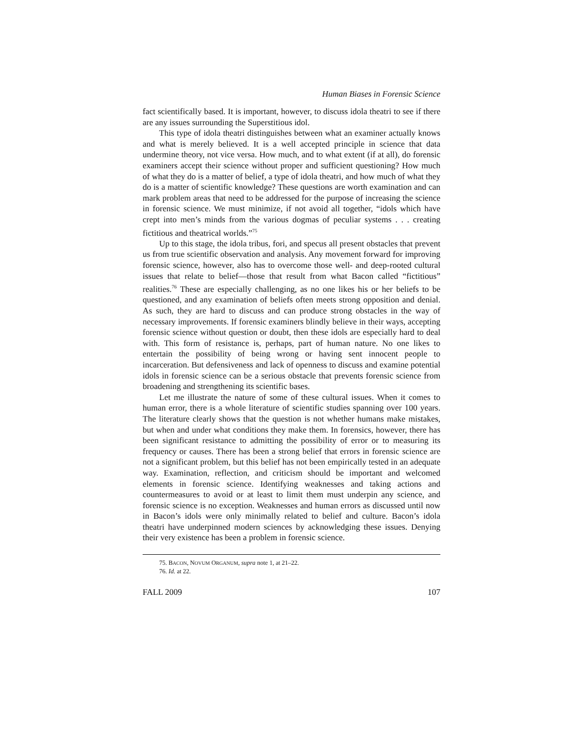Human Biases in Forensic Science
fact scientifically based. It is important, however, to discuss idola theatri to see if there are any issues surrounding the Superstitious idol.
This type of idola theatri distinguishes between what an examiner actually knows and what is merely believed. It is a well accepted principle in science that data undermine theory, not vice versa. How much, and to what extent (if at all), do forensic examiners accept their science without proper and sufficient questioning? How much of what they do is a matter of belief, a type of idola theatri, and how much of what they do is a matter of scientific knowledge? These questions are worth examination and can mark problem areas that need to be addressed for the purpose of increasing the science in forensic science. We must minimize, if not avoid all together, “idols which have crept into men’s minds from the various dogmas of peculiar systems . . . creating fictitious and theatrical worlds.”<sup>75</sup>
Up to this stage, the idola tribus, fori, and specus all present obstacles that prevent us from true scientific observation and analysis. Any movement forward for improving forensic science, however, also has to overcome those well- and deep-rooted cultural issues that relate to belief—those that result from what Bacon called “fictitious” realities.<sup>76</sup> These are especially challenging, as no one likes his or her beliefs to be questioned, and any examination of beliefs often meets strong opposition and denial. As such, they are hard to discuss and can produce strong obstacles in the way of necessary improvements. If forensic examiners blindly believe in their ways, accepting forensic science without question or doubt, then these idols are especially hard to deal with. This form of resistance is, perhaps, part of human nature. No one likes to entertain the possibility of being wrong or having sent innocent people to incarceration. But defensiveness and lack of openness to discuss and examine potential idols in forensic science can be a serious obstacle that prevents forensic science from broadening and strengthening its scientific bases.
Let me illustrate the nature of some of these cultural issues. When it comes to human error, there is a whole literature of scientific studies spanning over 100 years. The literature clearly shows that the question is not whether humans make mistakes, but when and under what conditions they make them. In forensics, however, there has been significant resistance to admitting the possibility of error or to measuring its frequency or causes. There has been a strong belief that errors in forensic science are not a significant problem, but this belief has not been empirically tested in an adequate way. Examination, reflection, and criticism should be important and welcomed elements in forensic science. Identifying weaknesses and taking actions and countermeasures to avoid or at least to limit them must underpin any science, and forensic science is no exception. Weaknesses and human errors as discussed until now in Bacon’s idols were only minimally related to belief and culture. Bacon’s idola theatri have underpinned modern sciences by acknowledging these issues. Denying their very existence has been a problem in forensic science.
75. BACON, NOVUM ORGANUM, supra note 1, at 21–22.
76. Id. at 22.
FALL 2009 107